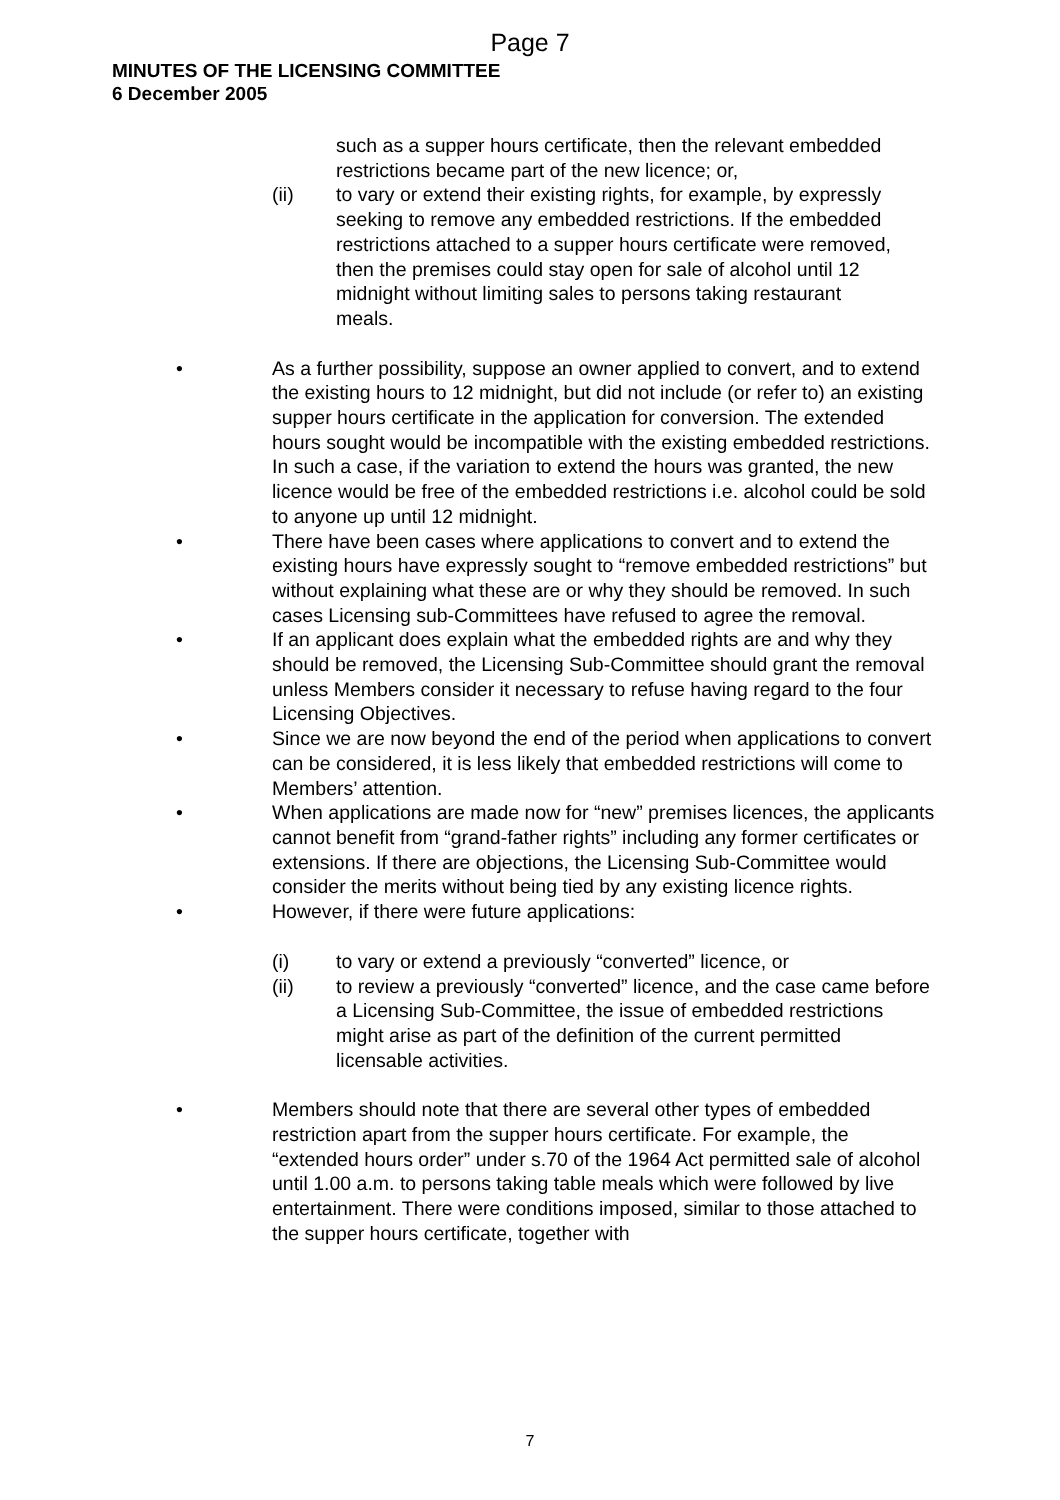Page 7
MINUTES OF THE LICENSING COMMITTEE
6 December 2005
such as a supper hours certificate, then the relevant embedded restrictions became part of the new licence; or,
(ii) to vary or extend their existing rights, for example, by expressly seeking to remove any embedded restrictions. If the embedded restrictions attached to a supper hours certificate were removed, then the premises could stay open for sale of alcohol until 12 midnight without limiting sales to persons taking restaurant
meals.
• As a further possibility, suppose an owner applied to convert, and to extend the existing hours to 12 midnight, but did not include (or refer to) an existing supper hours certificate in the application for conversion. The extended hours sought would be incompatible with the existing embedded restrictions. In such a case, if the variation to extend the hours was granted, the new licence would be free of the embedded restrictions i.e. alcohol could be sold to anyone up until 12 midnight.
• There have been cases where applications to convert and to extend the existing hours have expressly sought to “remove embedded restrictions” but without explaining what these are or why they should be removed. In such cases Licensing sub-Committees have refused to agree the removal.
• If an applicant does explain what the embedded rights are and why they should be removed, the Licensing Sub-Committee should grant the removal unless Members consider it necessary to refuse having regard to the four Licensing Objectives.
• Since we are now beyond the end of the period when applications to convert can be considered, it is less likely that embedded restrictions will come to Members’ attention.
• When applications are made now for “new” premises licences, the applicants cannot benefit from “grand-father rights” including any former certificates or extensions. If there are objections, the Licensing Sub-Committee would consider the merits without being tied by any existing licence rights.
• However, if there were future applications:
(i) to vary or extend a previously “converted” licence, or
(ii) to review a previously “converted” licence, and the case came before a Licensing Sub-Committee, the issue of embedded restrictions might arise as part of the definition of the current permitted licensable activities.
• Members should note that there are several other types of embedded restriction apart from the supper hours certificate. For example, the “extended hours order” under s.70 of the 1964 Act permitted sale of alcohol until 1.00 a.m. to persons taking table meals which were followed by live entertainment. There were conditions imposed, similar to those attached to the supper hours certificate, together with
7